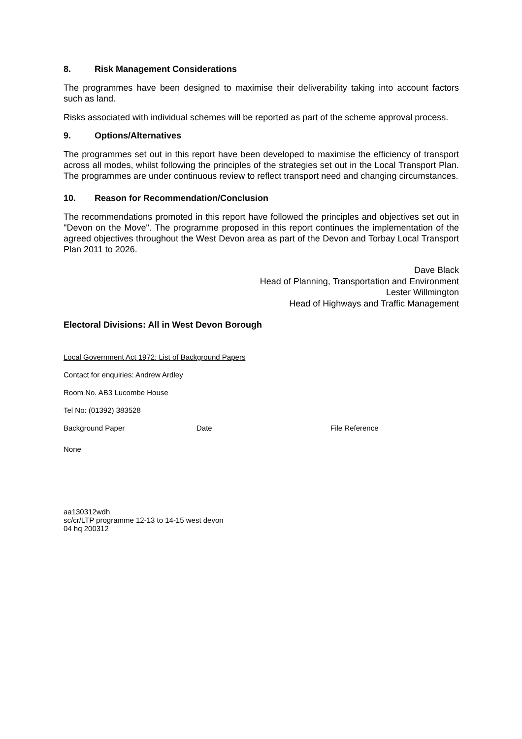8. Risk Management Considerations
The programmes have been designed to maximise their deliverability taking into account factors such as land.
Risks associated with individual schemes will be reported as part of the scheme approval process.
9. Options/Alternatives
The programmes set out in this report have been developed to maximise the efficiency of transport across all modes, whilst following the principles of the strategies set out in the Local Transport Plan. The programmes are under continuous review to reflect transport need and changing circumstances.
10. Reason for Recommendation/Conclusion
The recommendations promoted in this report have followed the principles and objectives set out in "Devon on the Move". The programme proposed in this report continues the implementation of the agreed objectives throughout the West Devon area as part of the Devon and Torbay Local Transport Plan 2011 to 2026.
Dave Black
Head of Planning, Transportation and Environment
Lester Willmington
Head of Highways and Traffic Management
Electoral Divisions: All in West Devon Borough
Local Government Act 1972: List of Background Papers
Contact for enquiries: Andrew Ardley
Room No. AB3 Lucombe House
Tel No: (01392) 383528
Background Paper Date File Reference
None
aa130312wdh
sc/cr/LTP programme 12-13 to 14-15 west devon
04 hq 200312